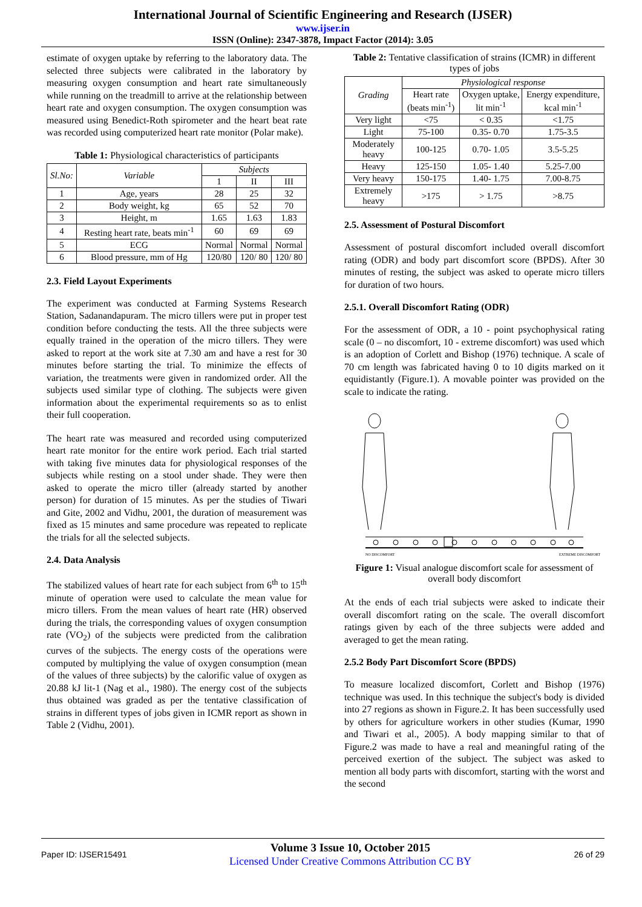International Journal of Scientific Engineering and Research (IJSER)
www.ijser.in
ISSN (Online): 2347-3878, Impact Factor (2014): 3.05
estimate of oxygen uptake by referring to the laboratory data. The selected three subjects were calibrated in the laboratory by measuring oxygen consumption and heart rate simultaneously while running on the treadmill to arrive at the relationship between heart rate and oxygen consumption. The oxygen consumption was measured using Benedict-Roth spirometer and the heart beat rate was recorded using computerized heart rate monitor (Polar make).
Table 1: Physiological characteristics of participants
| Sl.No: | Variable | Subjects | | |
| --- | --- | --- | --- | --- |
| | | 1 | II | III |
| 1 | Age, years | 28 | 25 | 32 |
| 2 | Body weight, kg | 65 | 52 | 70 |
| 3 | Height, m | 1.65 | 1.63 | 1.83 |
| 4 | Resting heart rate, beats min<sup>-1</sup> | 60 | 69 | 69 |
| 5 | ECG | Normal | Normal | Normal |
| 6 | Blood pressure, mm of Hg | 120/80 | 120/ 80 | 120/ 80 |
2.3. Field Layout Experiments
The experiment was conducted at Farming Systems Research Station, Sadanandapuram. The micro tillers were put in proper test condition before conducting the tests. All the three subjects were equally trained in the operation of the micro tillers. They were asked to report at the work site at 7.30 am and have a rest for 30 minutes before starting the trial. To minimize the effects of variation, the treatments were given in randomized order. All the subjects used similar type of clothing. The subjects were given information about the experimental requirements so as to enlist their full cooperation.
The heart rate was measured and recorded using computerized heart rate monitor for the entire work period. Each trial started with taking five minutes data for physiological responses of the subjects while resting on a stool under shade. They were then asked to operate the micro tiller (already started by another person) for duration of 15 minutes. As per the studies of Tiwari and Gite, 2002 and Vidhu, 2001, the duration of measurement was fixed as 15 minutes and same procedure was repeated to replicate the trials for all the selected subjects.
2.4. Data Analysis
The stabilized values of heart rate for each subject from 6<sup>th</sup> to 15<sup>th</sup> minute of operation were used to calculate the mean value for micro tillers. From the mean values of heart rate (HR) observed during the trials, the corresponding values of oxygen consumption rate (VO<sub>2</sub>) of the subjects were predicted from the calibration curves of the subjects. The energy costs of the operations were computed by multiplying the value of oxygen consumption (mean of the values of three subjects) by the calorific value of oxygen as 20.88 kJ lit-1 (Nag et al., 1980). The energy cost of the subjects thus obtained was graded as per the tentative classification of strains in different types of jobs given in ICMR report as shown in Table 2 (Vidhu, 2001).
Table 2: Tentative classification of strains (ICMR) in different types of jobs
| Grading | Physiological response | | |
| --- | --- | --- | --- |
| | Heart rate (beats min<sup>-1</sup>) | Oxygen uptake, lit min<sup>-1</sup> | Energy expenditure, kcal min<sup>-1</sup> |
| Very light | <75 | < 0.35 | <1.75 |
| Light | 75-100 | 0.35- 0.70 | 1.75-3.5 |
| Moderately heavy | 100-125 | 0.70- 1.05 | 3.5-5.25 |
| Heavy | 125-150 | 1.05- 1.40 | 5.25-7.00 |
| Very heavy | 150-175 | 1.40- 1.75 | 7.00-8.75 |
| Extremely heavy | >175 | > 1.75 | >8.75 |
2.5. Assessment of Postural Discomfort
Assessment of postural discomfort included overall discomfort rating (ODR) and body part discomfort score (BPDS). After 30 minutes of resting, the subject was asked to operate micro tillers for duration of two hours.
2.5.1. Overall Discomfort Rating (ODR)
For the assessment of ODR, a 10 - point psychophysical rating scale (0 – no discomfort, 10 - extreme discomfort) was used which is an adoption of Corlett and Bishop (1976) technique. A scale of 70 cm length was fabricated having 0 to 10 digits marked on it equidistantly (Figure.1). A movable pointer was provided on the scale to indicate the rating.
NO DISCOMFORT
EXTREME DISCOMFORT
Figure 1: Visual analogue discomfort scale for assessment of overall body discomfort
At the ends of each trial subjects were asked to indicate their overall discomfort rating on the scale. The overall discomfort ratings given by each of the three subjects were added and averaged to get the mean rating.
2.5.2 Body Part Discomfort Score (BPDS)
To measure localized discomfort, Corlett and Bishop (1976) technique was used. In this technique the subject's body is divided into 27 regions as shown in Figure.2. It has been successfully used by others for agriculture workers in other studies (Kumar, 1990 and Tiwari et al., 2005). A body mapping similar to that of Figure.2 was made to have a real and meaningful rating of the perceived exertion of the subject. The subject was asked to mention all body parts with discomfort, starting with the worst and the second
Paper ID: IJSER15491
Volume 3 Issue 10, October 2015
Licensed Under Creative Commons Attribution CC BY
26 of 29